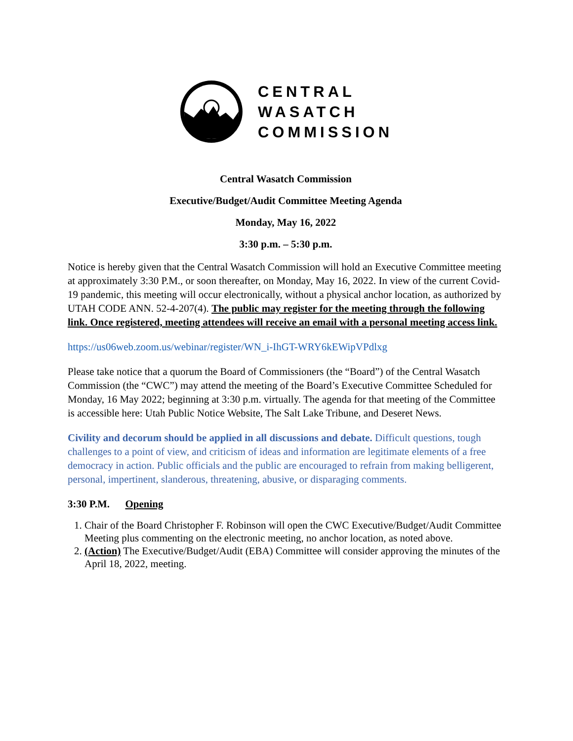CENTRAL
WASATCH
COMMISSION
Central Wasatch Commission
Executive/Budget/Audit Committee Meeting Agenda
Monday, May 16, 2022
3:30 p.m. – 5:30 p.m.
Notice is hereby given that the Central Wasatch Commission will hold an Executive Committee meeting at approximately 3:30 P.M., or soon thereafter, on Monday, May 16, 2022. In view of the current Covid-19 pandemic, this meeting will occur electronically, without a physical anchor location, as authorized by UTAH CODE ANN. 52-4-207(4). The public may register for the meeting through the following link. Once registered, meeting attendees will receive an email with a personal meeting access link.
https://us06web.zoom.us/webinar/register/WN_i-IhGT-WRY6kEWipVPdlxg
Please take notice that a quorum the Board of Commissioners (the “Board”) of the Central Wasatch Commission (the “CWC”) may attend the meeting of the Board’s Executive Committee Scheduled for Monday, 16 May 2022; beginning at 3:30 p.m. virtually. The agenda for that meeting of the Committee is accessible here: Utah Public Notice Website, The Salt Lake Tribune, and Deseret News.
Civility and decorum should be applied in all discussions and debate. Difficult questions, tough challenges to a point of view, and criticism of ideas and information are legitimate elements of a free democracy in action. Public officials and the public are encouraged to refrain from making belligerent, personal, impertinent, slanderous, threatening, abusive, or disparaging comments.
3:30 P.M. Opening
1. Chair of the Board Christopher F. Robinson will open the CWC Executive/Budget/Audit Committee Meeting plus commenting on the electronic meeting, no anchor location, as noted above.
2. (Action) The Executive/Budget/Audit (EBA) Committee will consider approving the minutes of the April 18, 2022, meeting.